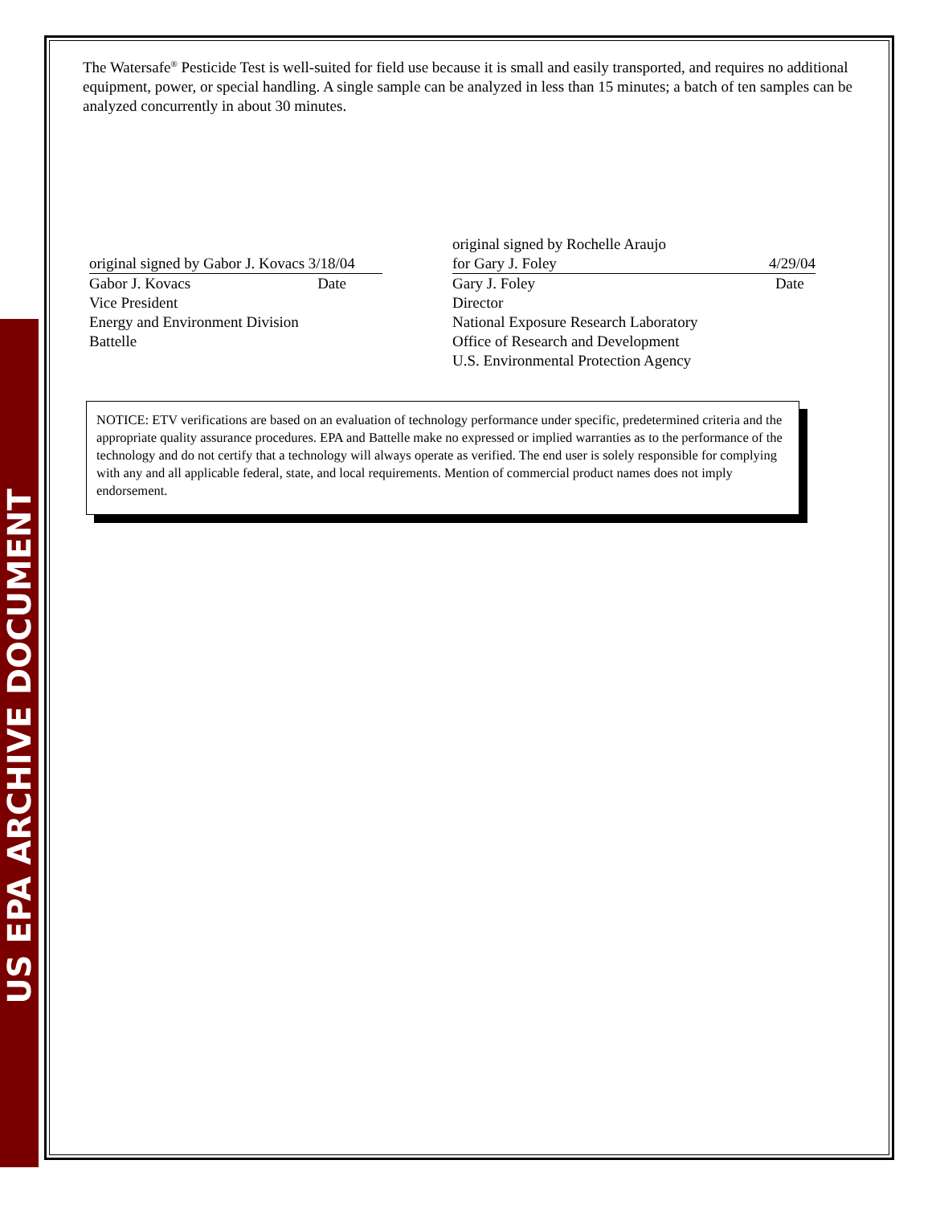US EPA ARCHIVE DOCUMENT
The Watersafe<sup>®</sup> Pesticide Test is well-suited for field use because it is small and easily transported, and requires no additional equipment, power, or special handling. A single sample can be analyzed in less than 15 minutes; a batch of ten samples can be analyzed concurrently in about 30 minutes.
original signed by Gabor J. Kovacs 3/18/04
Gabor J. Kovacs Date
Vice President
Energy and Environment Division
Battelle
original signed by Rochelle Araujo
for Gary J. Foley 4/29/04
Gary J. Foley Date
Director
National Exposure Research Laboratory
Office of Research and Development
U.S. Environmental Protection Agency
NOTICE: ETV verifications are based on an evaluation of technology performance under specific, predetermined criteria and the appropriate quality assurance procedures. EPA and Battelle make no expressed or implied warranties as to the performance of the technology and do not certify that a technology will always operate as verified. The end user is solely responsible for complying with any and all applicable federal, state, and local requirements. Mention of commercial product names does not imply endorsement.